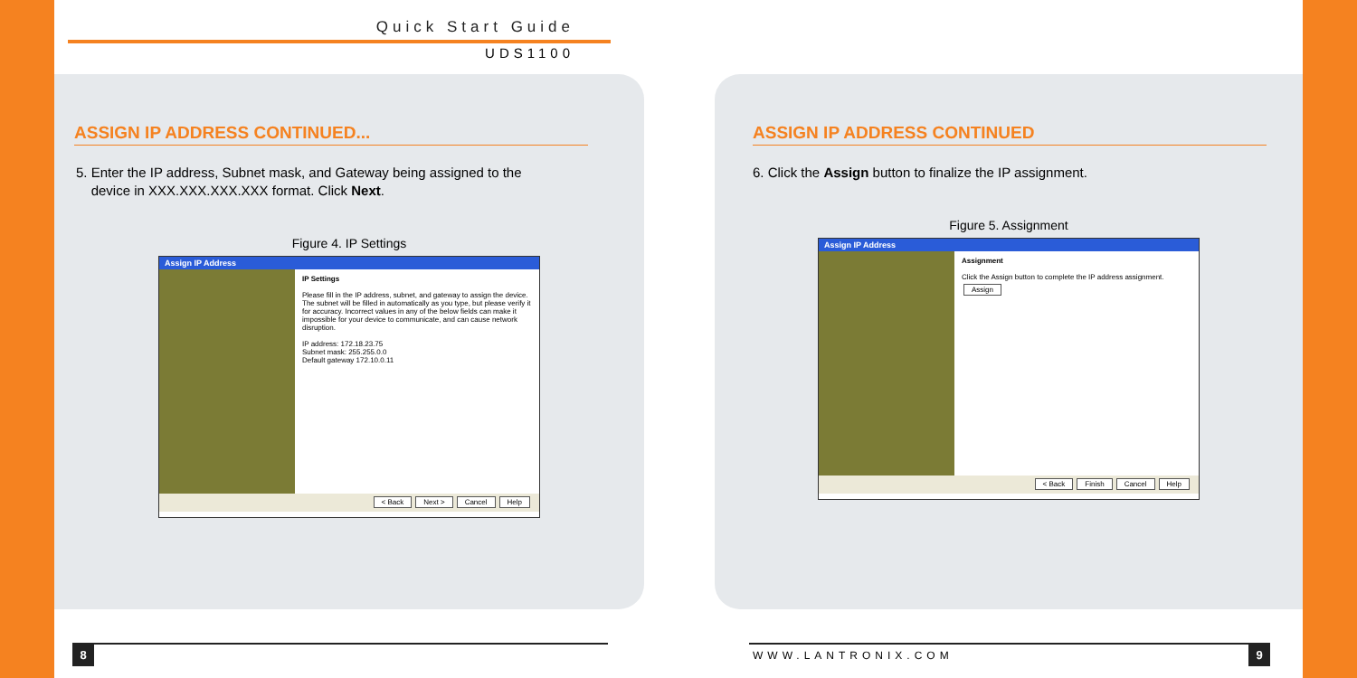Quick Start Guide
UDS1100
ASSIGN IP ADDRESS CONTINUED...
5. Enter the IP address, Subnet mask, and Gateway being assigned to the
device in XXX.XXX.XXX.XXX format. Click Next.
Figure 4. IP Settings
Assign IP Address
IP Settings
Please fill in the IP address, subnet, and gateway to assign the device. The subnet will be filled in automatically as you type, but please verify it for accuracy. Incorrect values in any of the below fields can make it impossible for your device to communicate, and can cause network disruption.
IP address: 172.18.23.75
Subnet mask: 255.255.0.0
Default gateway 172.10.0.11
< Back Next > Cancel Help
ASSIGN IP ADDRESS CONTINUED
6. Click the Assign button to finalize the IP assignment.
Figure 5. Assignment
Assign IP Address
Assignment
Click the Assign button to complete the IP address assignment.
Assign
< Back Finish Cancel Help
8 WWW.LANTRONIX.COM 9